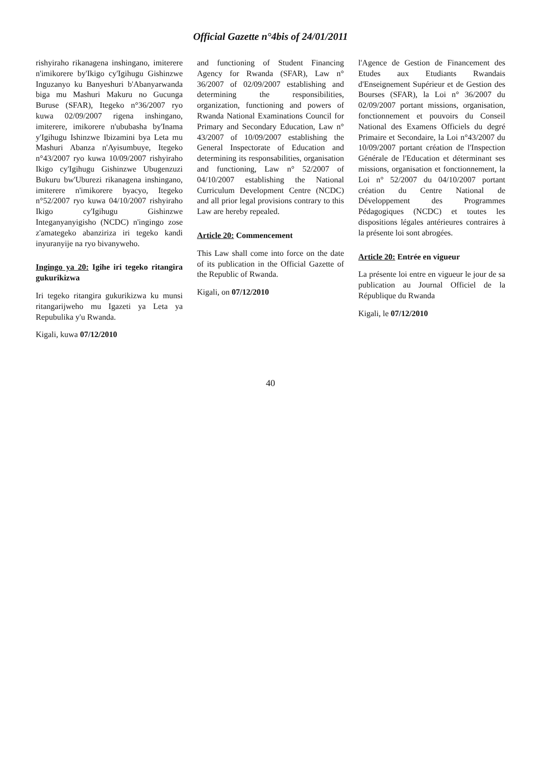Official Gazette n°4bis of 24/01/2011
rishyiraho rikanagena inshingano, imiterere n'imikorere by'Ikigo cy'Igihugu Gishinzwe Inguzanyo ku Banyeshuri b'Abanyarwanda biga mu Mashuri Makuru no Gucunga Buruse (SFAR), Itegeko n°36/2007 ryo kuwa 02/09/2007 rigena inshingano, imiterere, imikorere n'ububasha by'Inama y'Igihugu Ishinzwe Ibizamini bya Leta mu Mashuri Abanza n'Ayisumbuye, Itegeko n°43/2007 ryo kuwa 10/09/2007 rishyiraho Ikigo cy'Igihugu Gishinzwe Ubugenzuzi Bukuru bw'Uburezi rikanagena inshingano, imiterere n'imikorere byacyo, Itegeko n°52/2007 ryo kuwa 04/10/2007 rishyiraho Ikigo cy'Igihugu Gishinzwe Integanyanyigisho (NCDC) n'ingingo zose z'amategeko abanziriza iri tegeko kandi inyuranyije na ryo bivanyweho.
Ingingo ya 20: Igihe iri tegeko ritangira gukurikizwa
Iri tegeko ritangira gukurikizwa ku munsi ritangarijweho mu Igazeti ya Leta ya Repubulika y'u Rwanda.
Kigali, kuwa 07/12/2010
and functioning of Student Financing Agency for Rwanda (SFAR), Law n° 36/2007 of 02/09/2007 establishing and determining the responsibilities, organization, functioning and powers of Rwanda National Examinations Council for Primary and Secondary Education, Law n° 43/2007 of 10/09/2007 establishing the General Inspectorate of Education and determining its responsabilities, organisation and functioning, Law n° 52/2007 of 04/10/2007 establishing the National Curriculum Development Centre (NCDC) and all prior legal provisions contrary to this Law are hereby repealed.
Article 20: Commencement
This Law shall come into force on the date of its publication in the Official Gazette of the Republic of Rwanda.
Kigali, on 07/12/2010
l'Agence de Gestion de Financement des Etudes aux Etudiants Rwandais d'Enseignement Supérieur et de Gestion des Bourses (SFAR), la Loi n° 36/2007 du 02/09/2007 portant missions, organisation, fonctionnement et pouvoirs du Conseil National des Examens Officiels du degré Primaire et Secondaire, la Loi n°43/2007 du 10/09/2007 portant création de l'Inspection Générale de l'Education et déterminant ses missions, organisation et fonctionnement, la Loi n° 52/2007 du 04/10/2007 portant création du Centre National de Développement des Programmes Pédagogiques (NCDC) et toutes les dispositions légales antérieures contraires à la présente loi sont abrogées.
Article 20: Entrée en vigueur
La présente loi entre en vigueur le jour de sa publication au Journal Officiel de la République du Rwanda
Kigali, le 07/12/2010
40